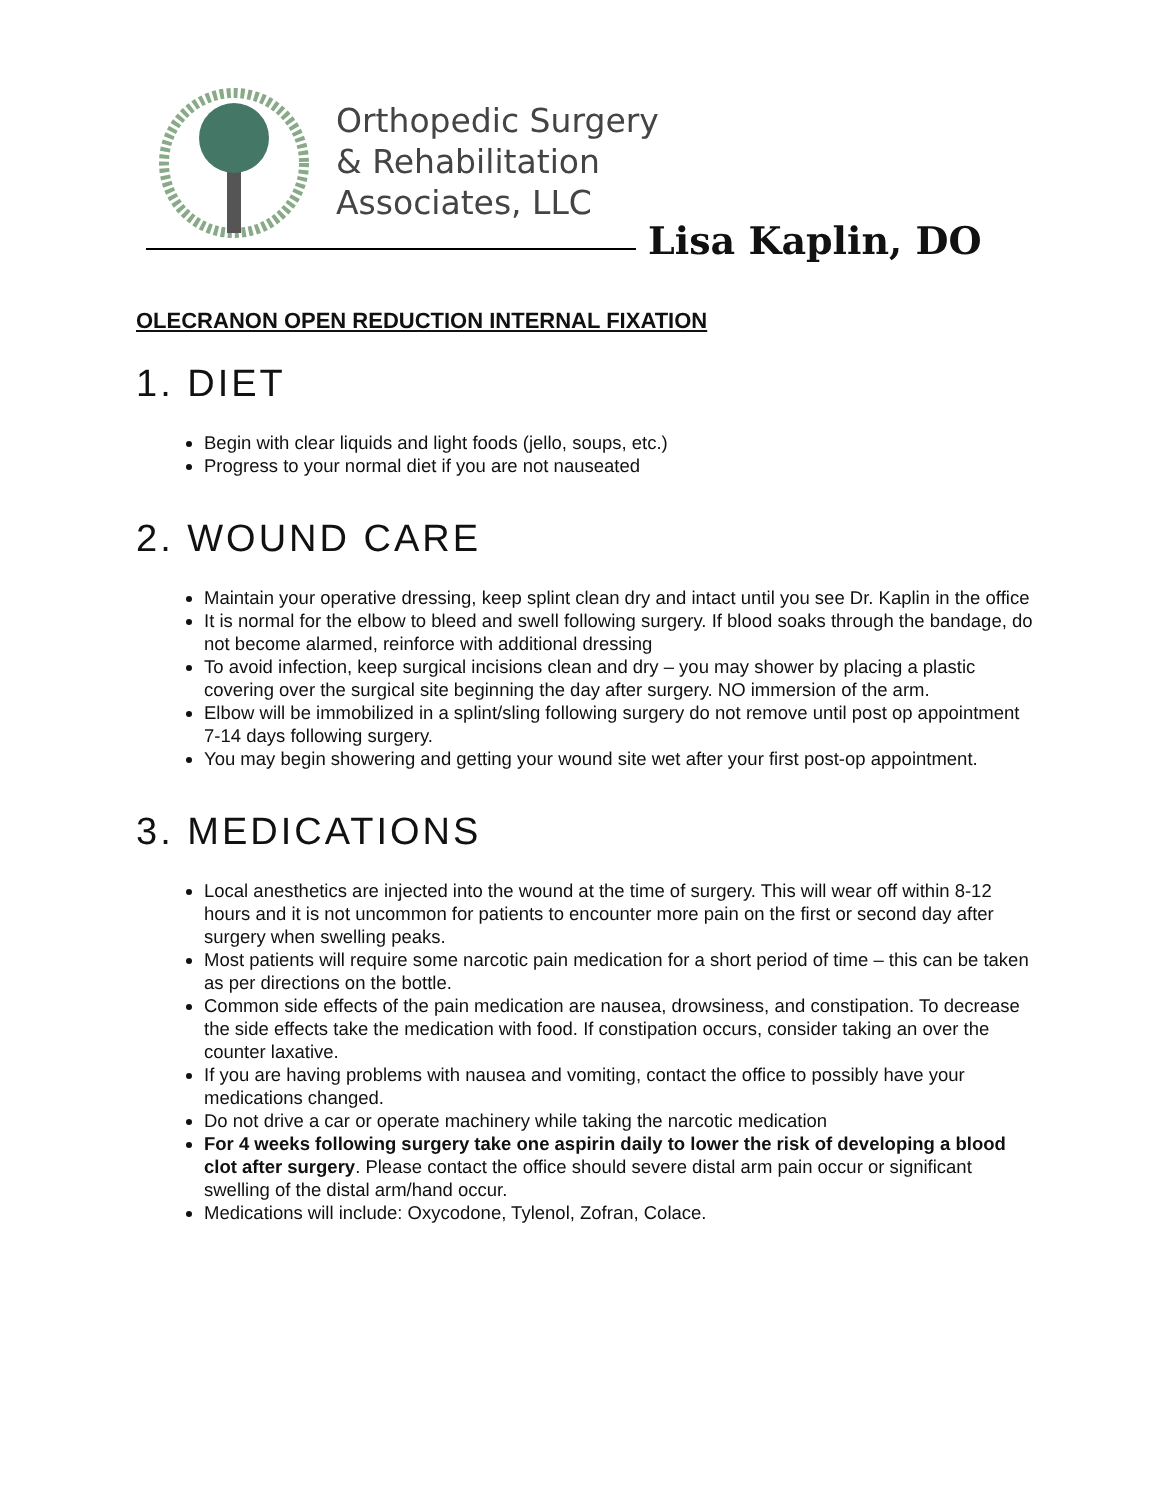Orthopedic Surgery
& Rehabilitation
Associates, LLC
Lisa Kaplin, DO
OLECRANON OPEN REDUCTION INTERNAL FIXATION
1. DIET
Begin with clear liquids and light foods (jello, soups, etc.)
Progress to your normal diet if you are not nauseated
2. WOUND CARE
Maintain your operative dressing, keep splint clean dry and intact until you see Dr. Kaplin in the office
It is normal for the elbow to bleed and swell following surgery. If blood soaks through the bandage, do not become alarmed, reinforce with additional dressing
To avoid infection, keep surgical incisions clean and dry – you may shower by placing a plastic covering over the surgical site beginning the day after surgery. NO immersion of the arm.
Elbow will be immobilized in a splint/sling following surgery do not remove until post op appointment 7-14 days following surgery.
You may begin showering and getting your wound site wet after your first post-op appointment.
3. MEDICATIONS
Local anesthetics are injected into the wound at the time of surgery. This will wear off within 8-12 hours and it is not uncommon for patients to encounter more pain on the first or second day after surgery when swelling peaks.
Most patients will require some narcotic pain medication for a short period of time – this can be taken as per directions on the bottle.
Common side effects of the pain medication are nausea, drowsiness, and constipation. To decrease the side effects take the medication with food. If constipation occurs, consider taking an over the counter laxative.
If you are having problems with nausea and vomiting, contact the office to possibly have your medications changed.
Do not drive a car or operate machinery while taking the narcotic medication
For 4 weeks following surgery take one aspirin daily to lower the risk of developing a blood clot after surgery. Please contact the office should severe distal arm pain occur or significant swelling of the distal arm/hand occur.
Medications will include: Oxycodone, Tylenol, Zofran, Colace.